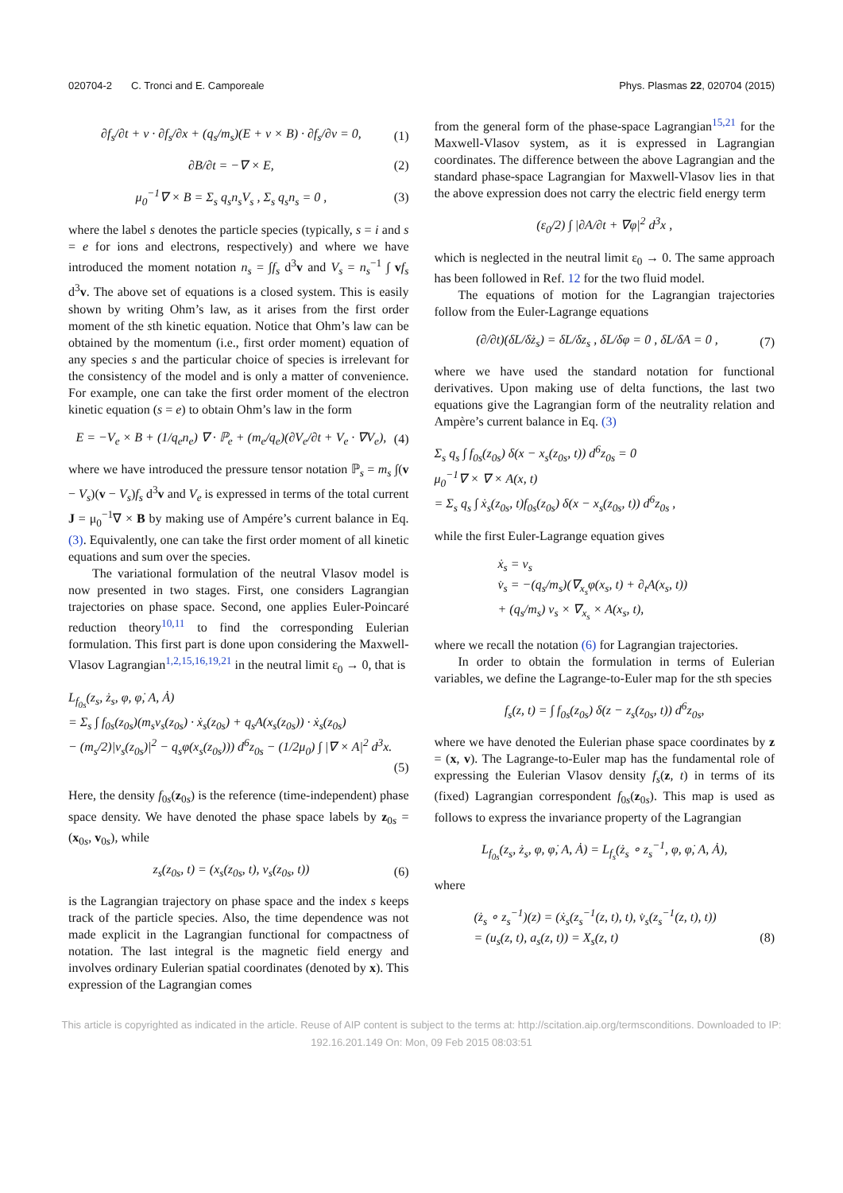020704-2 C. Tronci and E. Camporeale
Phys. Plasmas 22, 020704 (2015)
∂f<sub>s</sub>/∂t + v · ∂f<sub>s</sub>/∂x + (q<sub>s</sub>/m<sub>s</sub>)(E + v × B) · ∂f<sub>s</sub>/∂v = 0, (1)
∂B/∂t = −∇ × E, (2)
μ<sub>0</sub><sup>−1</sup>∇ × B = Σ<sub>s</sub> q<sub>s</sub>n<sub>s</sub>V<sub>s</sub> , Σ<sub>s</sub> q<sub>s</sub>n<sub>s</sub> = 0 , (3)
where the label s denotes the particle species (typically, s = i and s = e for ions and electrons, respectively) and where we have introduced the moment notation n<sub>s</sub> = ∫f<sub>s</sub> d<sup>3</sup>v and V<sub>s</sub> = n<sub>s</sub><sup>−1</sup> ∫ vf<sub>s</sub> d<sup>3</sup>v. The above set of equations is a closed system. This is easily shown by writing Ohm’s law, as it arises from the first order moment of the sth kinetic equation. Notice that Ohm’s law can be obtained by the momentum (i.e., first order moment) equation of any species s and the particular choice of species is irrelevant for the consistency of the model and is only a matter of convenience. For example, one can take the first order moment of the electron kinetic equation (s = e) to obtain Ohm’s law in the form
E = −V<sub>e</sub> × B + (1/q<sub>e</sub>n<sub>e</sub>) ∇ · ℙ<sub>e</sub> + (m<sub>e</sub>/q<sub>e</sub>)(∂V<sub>e</sub>/∂t + V<sub>e</sub> · ∇V<sub>e</sub>), (4)
where we have introduced the pressure tensor notation ℙ<sub>s</sub> = m<sub>s</sub> ∫(v − V<sub>s</sub>)(v − V<sub>s</sub>)f<sub>s</sub> d<sup>3</sup>v and V<sub>e</sub> is expressed in terms of the total current J = μ<sub>0</sub><sup>−1</sup>∇ × B by making use of Ampére’s current balance in Eq. (3). Equivalently, one can take the first order moment of all kinetic equations and sum over the species.
The variational formulation of the neutral Vlasov model is now presented in two stages. First, one considers Lagrangian trajectories on phase space. Second, one applies Euler-Poincaré reduction theory<sup>10,11</sup> to find the corresponding Eulerian formulation. This first part is done upon considering the Maxwell-Vlasov Lagrangian<sup>1,2,15,16,19,21</sup> in the neutral limit ε<sub>0</sub> → 0, that is
L<sub>f<sub>0s</sub></sub>(z<sub>s</sub>, ż<sub>s</sub>, φ, φ̇, A, Ȧ)
= Σ<sub>s</sub> ∫ f<sub>0s</sub>(z<sub>0s</sub>)(m<sub>s</sub>v<sub>s</sub>(z<sub>0s</sub>) · ẋ<sub>s</sub>(z<sub>0s</sub>) + q<sub>s</sub>A(x<sub>s</sub>(z<sub>0s</sub>)) · ẋ<sub>s</sub>(z<sub>0s</sub>)
− (m<sub>s</sub>/2)|v<sub>s</sub>(z<sub>0s</sub>)|<sup>2</sup> − q<sub>s</sub>φ(x<sub>s</sub>(z<sub>0s</sub>))) d<sup>6</sup>z<sub>0s</sub> − (1/2μ<sub>0</sub>) ∫ |∇ × A|<sup>2</sup> d<sup>3</sup>x.
(5)
Here, the density f<sub>0s</sub>(z<sub>0s</sub>) is the reference (time-independent) phase space density. We have denoted the phase space labels by z<sub>0s</sub> = (x<sub>0s</sub>, v<sub>0s</sub>), while
z<sub>s</sub>(z<sub>0s</sub>, t) = (x<sub>s</sub>(z<sub>0s</sub>, t), v<sub>s</sub>(z<sub>0s</sub>, t)) (6)
is the Lagrangian trajectory on phase space and the index s keeps track of the particle species. Also, the time dependence was not made explicit in the Lagrangian functional for compactness of notation. The last integral is the magnetic field energy and involves ordinary Eulerian spatial coordinates (denoted by x). This expression of the Lagrangian comes
from the general form of the phase-space Lagrangian<sup>15,21</sup> for the Maxwell-Vlasov system, as it is expressed in Lagrangian coordinates. The difference between the above Lagrangian and the standard phase-space Lagrangian for Maxwell-Vlasov lies in that the above expression does not carry the electric field energy term
(ε<sub>0</sub>/2) ∫ |∂A/∂t + ∇φ|<sup>2</sup> d<sup>3</sup>x ,
which is neglected in the neutral limit ε<sub>0</sub> → 0. The same approach has been followed in Ref. 12 for the two fluid model.
The equations of motion for the Lagrangian trajectories follow from the Euler-Lagrange equations
(∂/∂t)(δL/δż<sub>s</sub>) = δL/δz<sub>s</sub> , δL/δφ = 0 , δL/δA = 0 , (7)
where we have used the standard notation for functional derivatives. Upon making use of delta functions, the last two equations give the Lagrangian form of the neutrality relation and Ampère’s current balance in Eq. (3)
Σ<sub>s</sub> q<sub>s</sub> ∫ f<sub>0s</sub>(z<sub>0s</sub>) δ(x − x<sub>s</sub>(z<sub>0s</sub>, t)) d<sup>6</sup>z<sub>0s</sub> = 0
μ<sub>0</sub><sup>−1</sup>∇ × ∇ × A(x, t)
= Σ<sub>s</sub> q<sub>s</sub> ∫ ẋ<sub>s</sub>(z<sub>0s</sub>, t)f<sub>0s</sub>(z<sub>0s</sub>) δ(x − x<sub>s</sub>(z<sub>0s</sub>, t)) d<sup>6</sup>z<sub>0s</sub> ,
while the first Euler-Lagrange equation gives
ẋ<sub>s</sub> = v<sub>s</sub>
v̇<sub>s</sub> = −(q<sub>s</sub>/m<sub>s</sub>)(∇<sub>x<sub>s</sub></sub>φ(x<sub>s</sub>, t) + ∂<sub>t</sub>A(x<sub>s</sub>, t))
+ (q<sub>s</sub>/m<sub>s</sub>) v<sub>s</sub> × ∇<sub>x<sub>s</sub></sub> × A(x<sub>s</sub>, t),
where we recall the notation (6) for Lagrangian trajectories.
In order to obtain the formulation in terms of Eulerian variables, we define the Lagrange-to-Euler map for the sth species
f<sub>s</sub>(z, t) = ∫ f<sub>0s</sub>(z<sub>0s</sub>) δ(z − z<sub>s</sub>(z<sub>0s</sub>, t)) d<sup>6</sup>z<sub>0s</sub>,
where we have denoted the Eulerian phase space coordinates by z = (x, v). The Lagrange-to-Euler map has the fundamental role of expressing the Eulerian Vlasov density f<sub>s</sub>(z, t) in terms of its (fixed) Lagrangian correspondent f<sub>0s</sub>(z<sub>0s</sub>). This map is used as follows to express the invariance property of the Lagrangian
L<sub>f<sub>0s</sub></sub>(z<sub>s</sub>, ż<sub>s</sub>, φ, φ̇, A, Ȧ) = L<sub>f<sub>s</sub></sub>(ż<sub>s</sub> ∘ z<sub>s</sub><sup>−1</sup>, φ, φ̇, A, Ȧ),
where
(ż<sub>s</sub> ∘ z<sub>s</sub><sup>−1</sup>)(z) = (ẋ<sub>s</sub>(z<sub>s</sub><sup>−1</sup>(z, t), t), v̇<sub>s</sub>(z<sub>s</sub><sup>−1</sup>(z, t), t))
= (u<sub>s</sub>(z, t), a<sub>s</sub>(z, t)) = X<sub>s</sub>(z, t) (8)
This article is copyrighted as indicated in the article. Reuse of AIP content is subject to the terms at: http://scitation.aip.org/termsconditions. Downloaded to IP:
192.16.201.149 On: Mon, 09 Feb 2015 08:03:51